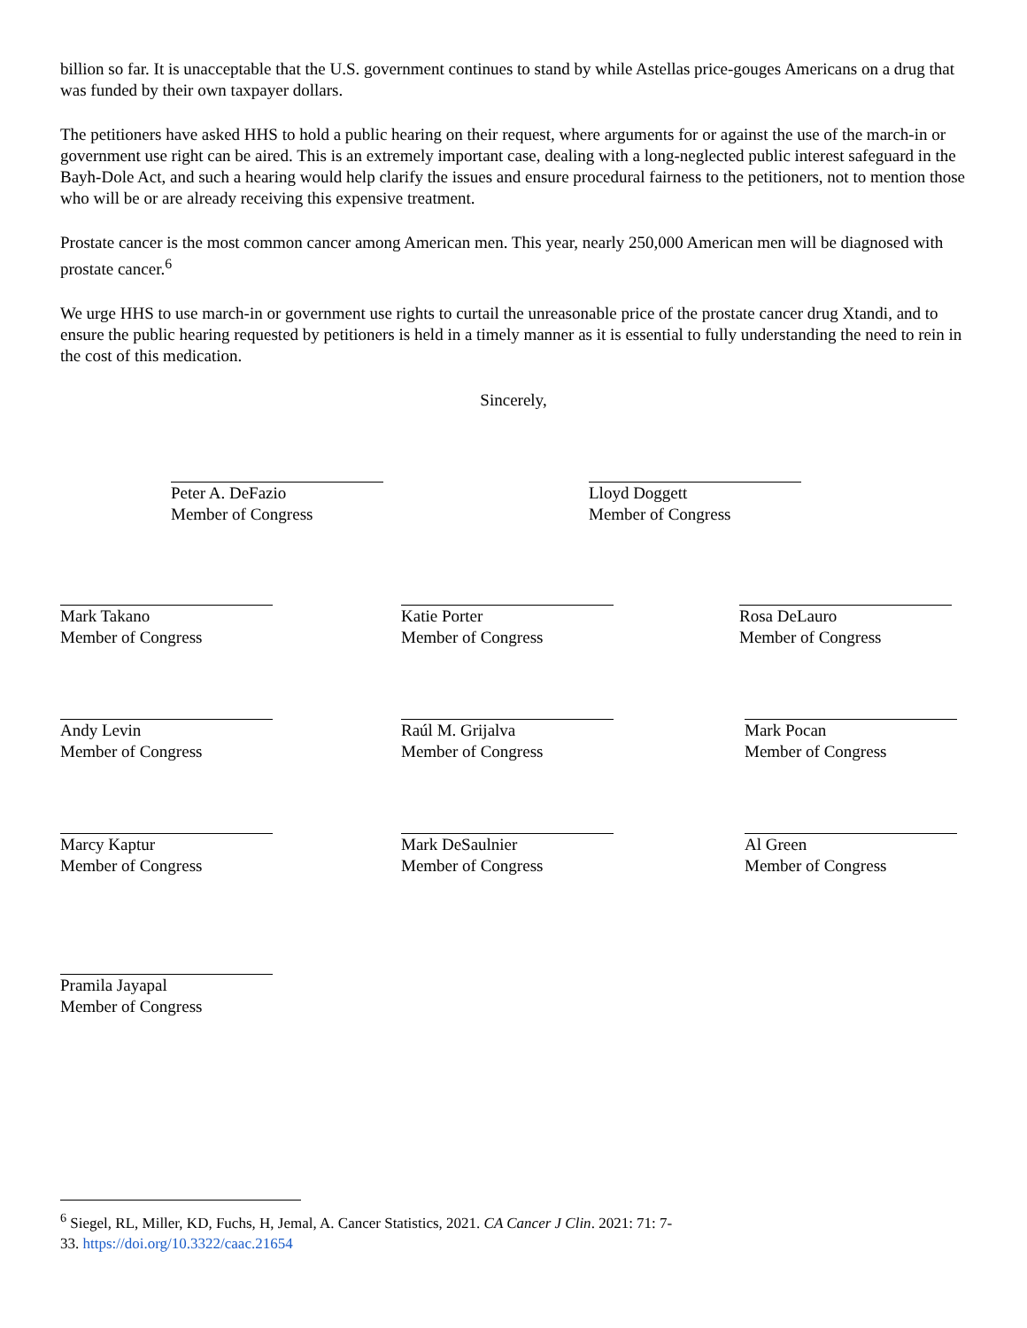billion so far. It is unacceptable that the U.S. government continues to stand by while Astellas price-gouges Americans on a drug that was funded by their own taxpayer dollars.
The petitioners have asked HHS to hold a public hearing on their request, where arguments for or against the use of the march-in or government use right can be aired. This is an extremely important case, dealing with a long-neglected public interest safeguard in the Bayh-Dole Act, and such a hearing would help clarify the issues and ensure procedural fairness to the petitioners, not to mention those who will be or are already receiving this expensive treatment.
Prostate cancer is the most common cancer among American men. This year, nearly 250,000 American men will be diagnosed with prostate cancer.<sup>6</sup>
We urge HHS to use march-in or government use rights to curtail the unreasonable price of the prostate cancer drug Xtandi, and to ensure the public hearing requested by petitioners is held in a timely manner as it is essential to fully understanding the need to rein in the cost of this medication.
Sincerely,
Peter A. DeFazio
Member of Congress
Lloyd Doggett
Member of Congress
Mark Takano
Member of Congress
Katie Porter
Member of Congress
Rosa DeLauro
Member of Congress
Andy Levin
Member of Congress
Raúl M. Grijalva
Member of Congress
Mark Pocan
Member of Congress
Marcy Kaptur
Member of Congress
Mark DeSaulnier
Member of Congress
Al Green
Member of Congress
Pramila Jayapal
Member of Congress
<sup>6</sup> Siegel, RL, Miller, KD, Fuchs, H, Jemal, A. Cancer Statistics, 2021. CA Cancer J Clin. 2021: 71: 7- 33. https://doi.org/10.3322/caac.21654